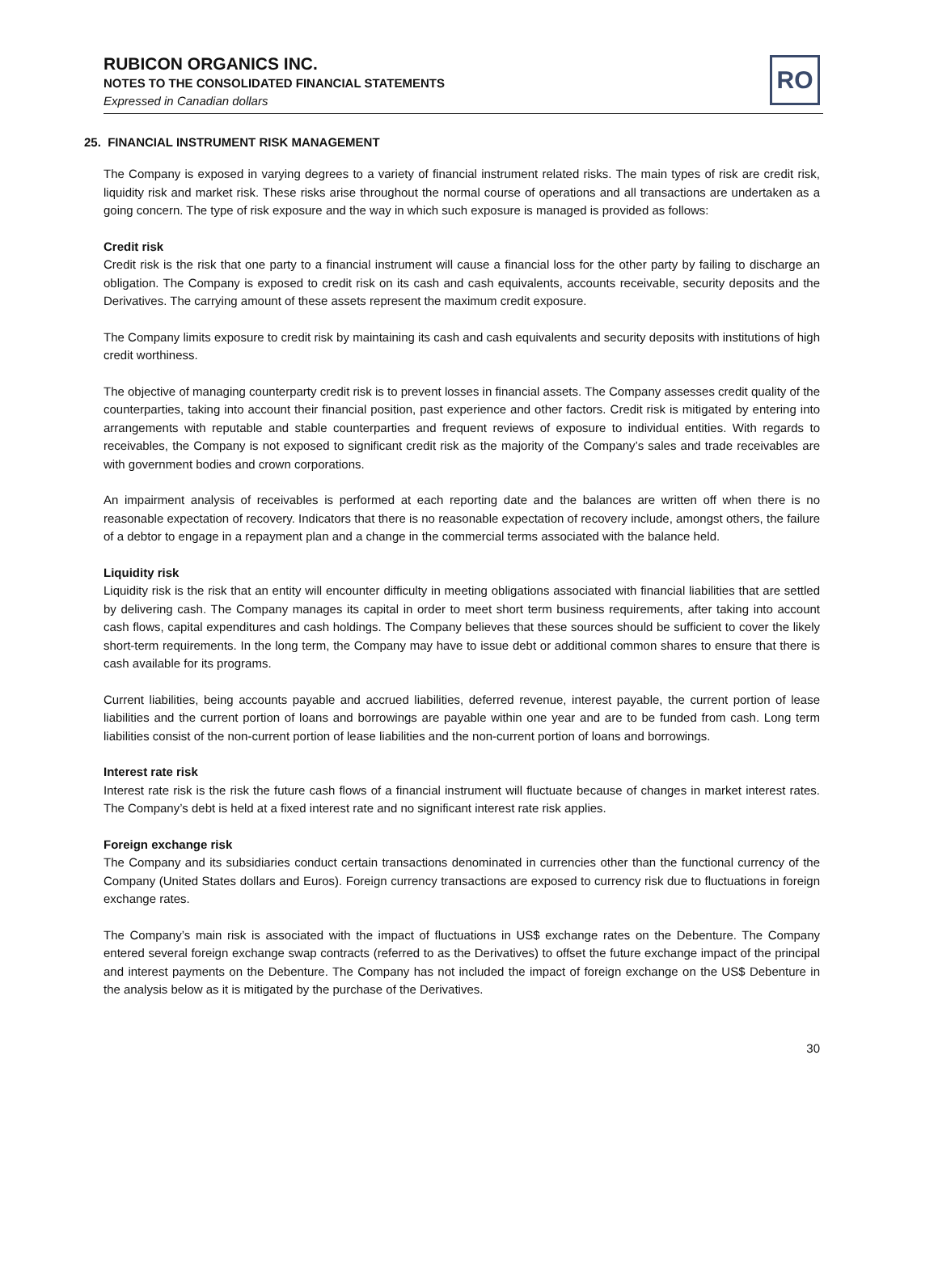RUBICON ORGANICS INC.
NOTES TO THE CONSOLIDATED FINANCIAL STATEMENTS
Expressed in Canadian dollars
RO
25. FINANCIAL INSTRUMENT RISK MANAGEMENT
The Company is exposed in varying degrees to a variety of financial instrument related risks. The main types of risk are credit risk, liquidity risk and market risk. These risks arise throughout the normal course of operations and all transactions are undertaken as a going concern. The type of risk exposure and the way in which such exposure is managed is provided as follows:
Credit risk
Credit risk is the risk that one party to a financial instrument will cause a financial loss for the other party by failing to discharge an obligation. The Company is exposed to credit risk on its cash and cash equivalents, accounts receivable, security deposits and the Derivatives. The carrying amount of these assets represent the maximum credit exposure.
The Company limits exposure to credit risk by maintaining its cash and cash equivalents and security deposits with institutions of high credit worthiness.
The objective of managing counterparty credit risk is to prevent losses in financial assets. The Company assesses credit quality of the counterparties, taking into account their financial position, past experience and other factors. Credit risk is mitigated by entering into arrangements with reputable and stable counterparties and frequent reviews of exposure to individual entities. With regards to receivables, the Company is not exposed to significant credit risk as the majority of the Company’s sales and trade receivables are with government bodies and crown corporations.
An impairment analysis of receivables is performed at each reporting date and the balances are written off when there is no reasonable expectation of recovery. Indicators that there is no reasonable expectation of recovery include, amongst others, the failure of a debtor to engage in a repayment plan and a change in the commercial terms associated with the balance held.
Liquidity risk
Liquidity risk is the risk that an entity will encounter difficulty in meeting obligations associated with financial liabilities that are settled by delivering cash. The Company manages its capital in order to meet short term business requirements, after taking into account cash flows, capital expenditures and cash holdings. The Company believes that these sources should be sufficient to cover the likely short-term requirements. In the long term, the Company may have to issue debt or additional common shares to ensure that there is cash available for its programs.
Current liabilities, being accounts payable and accrued liabilities, deferred revenue, interest payable, the current portion of lease liabilities and the current portion of loans and borrowings are payable within one year and are to be funded from cash. Long term liabilities consist of the non-current portion of lease liabilities and the non-current portion of loans and borrowings.
Interest rate risk
Interest rate risk is the risk the future cash flows of a financial instrument will fluctuate because of changes in market interest rates. The Company’s debt is held at a fixed interest rate and no significant interest rate risk applies.
Foreign exchange risk
The Company and its subsidiaries conduct certain transactions denominated in currencies other than the functional currency of the Company (United States dollars and Euros). Foreign currency transactions are exposed to currency risk due to fluctuations in foreign exchange rates.
The Company’s main risk is associated with the impact of fluctuations in US$ exchange rates on the Debenture. The Company entered several foreign exchange swap contracts (referred to as the Derivatives) to offset the future exchange impact of the principal and interest payments on the Debenture. The Company has not included the impact of foreign exchange on the US$ Debenture in the analysis below as it is mitigated by the purchase of the Derivatives.
30